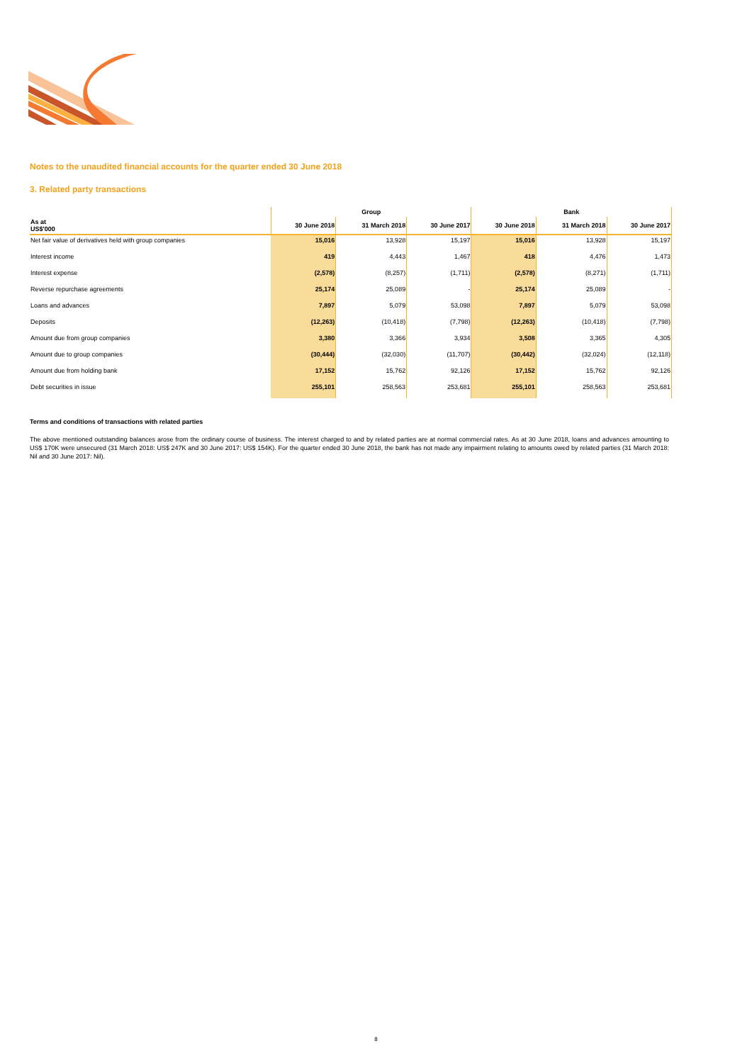Notes to the unaudited financial accounts for the quarter ended 30 June 2018
3. Related party transactions
| | Group | | | Bank | | |
| --- | --- | --- | --- | --- | --- | --- |
| As at US$'000 | 30 June 2018 | 31 March 2018 | 30 June 2017 | 30 June 2018 | 31 March 2018 | 30 June 2017 |
| Net fair value of derivatives held with group companies | 15,016 | 13,928 | 15,197 | 15,016 | 13,928 | 15,197 |
| Interest income | 419 | 4,443 | 1,467 | 418 | 4,476 | 1,473 |
| Interest expense | (2,578) | (8,257) | (1,711) | (2,578) | (8,271) | (1,711) |
| Reverse repurchase agreements | 25,174 | 25,089 | - | 25,174 | 25,089 | - |
| Loans and advances | 7,897 | 5,079 | 53,098 | 7,897 | 5,079 | 53,098 |
| Deposits | (12,263) | (10,418) | (7,798) | (12,263) | (10,418) | (7,798) |
| Amount due from group companies | 3,380 | 3,366 | 3,934 | 3,508 | 3,365 | 4,305 |
| Amount due to group companies | (30,444) | (32,030) | (11,707) | (30,442) | (32,024) | (12,118) |
| Amount due from holding bank | 17,152 | 15,762 | 92,126 | 17,152 | 15,762 | 92,126 |
| Debt securities in issue | 255,101 | 258,563 | 253,681 | 255,101 | 258,563 | 253,681 |
Terms and conditions of transactions with related parties
The above mentioned outstanding balances arose from the ordinary course of business. The interest charged to and by related parties are at normal commercial rates. As at 30 June 2018, loans and advances amounting to US$ 170K were unsecured (31 March 2018: US$ 247K and 30 June 2017: US$ 154K). For the quarter ended 30 June 2018, the bank has not made any impairment relating to amounts owed by related parties (31 March 2018: Nil and 30 June 2017: Nil).
8